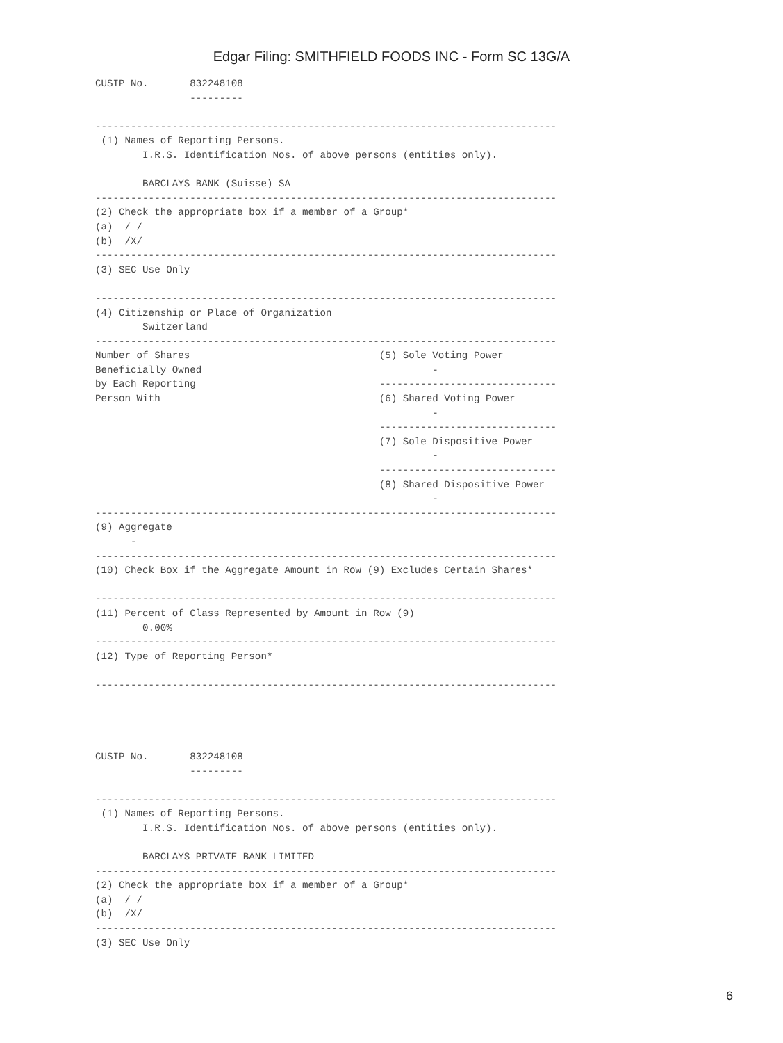Edgar Filing: SMITHFIELD FOODS INC - Form SC 13G/A
CUSIP No.       832248108
                ---------

------------------------------------------------------------------------------
 (1) Names of Reporting Persons.
        I.R.S. Identification Nos. of above persons (entities only).

        BARCLAYS BANK (Suisse) SA
------------------------------------------------------------------------------
(2) Check the appropriate box if a member of a Group*
(a)  / /
(b)  /X/
------------------------------------------------------------------------------
(3) SEC Use Only

------------------------------------------------------------------------------
(4) Citizenship or Place of Organization
        Switzerland
------------------------------------------------------------------------------
Number of Shares                                (5) Sole Voting Power
Beneficially Owned                                       -
by Each Reporting                               ------------------------------
Person With                                     (6) Shared Voting Power
                                                         -
                                                ------------------------------
                                                (7) Sole Dispositive Power
                                                         -
                                                ------------------------------
                                                (8) Shared Dispositive Power
                                                         -
------------------------------------------------------------------------------
(9) Aggregate
      -
------------------------------------------------------------------------------
(10) Check Box if the Aggregate Amount in Row (9) Excludes Certain Shares*

------------------------------------------------------------------------------
(11) Percent of Class Represented by Amount in Row (9)
        0.00%
------------------------------------------------------------------------------
(12) Type of Reporting Person*

------------------------------------------------------------------------------




CUSIP No.       832248108
                ---------

------------------------------------------------------------------------------
 (1) Names of Reporting Persons.
        I.R.S. Identification Nos. of above persons (entities only).

        BARCLAYS PRIVATE BANK LIMITED
------------------------------------------------------------------------------
(2) Check the appropriate box if a member of a Group*
(a)  / /
(b)  /X/
------------------------------------------------------------------------------
(3) SEC Use Only
6